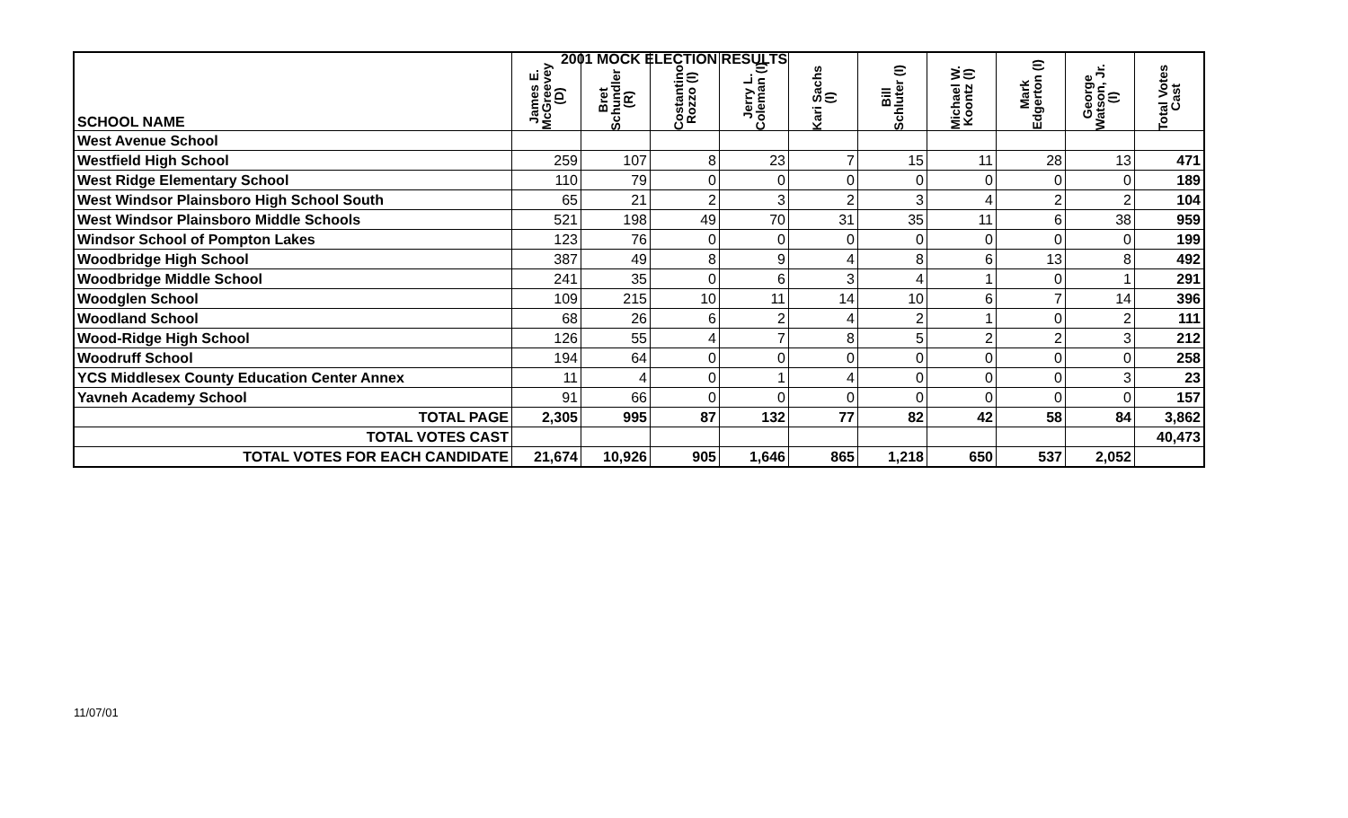2001 MOCK ELECTION RESULTS
| SCHOOL NAME | James E. McGreevey (D) | Bret Schundler (R) | Costantino Rozzo (I) | Jerry L. Coleman (I) | Kari Sachs (I) | Bill Schluter (I) | Michael W. Koontz (I) | Mark Edgerton (I) | George Watson, Jr. (I) | Total Votes Cast |
| --- | --- | --- | --- | --- | --- | --- | --- | --- | --- | --- |
| West Avenue School | | | | | | | | | | |
| Westfield High School | 259 | 107 | 8 | 23 | 7 | 15 | 11 | 28 | 13 | 471 |
| West Ridge Elementary School | 110 | 79 | 0 | 0 | 0 | 0 | 0 | 0 | 0 | 189 |
| West Windsor Plainsboro High School South | 65 | 21 | 2 | 3 | 2 | 3 | 4 | 2 | 2 | 104 |
| West Windsor Plainsboro Middle Schools | 521 | 198 | 49 | 70 | 31 | 35 | 11 | 6 | 38 | 959 |
| Windsor School of Pompton Lakes | 123 | 76 | 0 | 0 | 0 | 0 | 0 | 0 | 0 | 199 |
| Woodbridge High School | 387 | 49 | 8 | 9 | 4 | 8 | 6 | 13 | 8 | 492 |
| Woodbridge Middle School | 241 | 35 | 0 | 6 | 3 | 4 | 1 | 0 | 1 | 291 |
| Woodglen School | 109 | 215 | 10 | 11 | 14 | 10 | 6 | 7 | 14 | 396 |
| Woodland School | 68 | 26 | 6 | 2 | 4 | 2 | 1 | 0 | 2 | 111 |
| Wood-Ridge High School | 126 | 55 | 4 | 7 | 8 | 5 | 2 | 2 | 3 | 212 |
| Woodruff School | 194 | 64 | 0 | 0 | 0 | 0 | 0 | 0 | 0 | 258 |
| YCS Middlesex County Education Center Annex | 11 | 4 | 0 | 1 | 4 | 0 | 0 | 0 | 3 | 23 |
| Yavneh Academy School | 91 | 66 | 0 | 0 | 0 | 0 | 0 | 0 | 0 | 157 |
| TOTAL PAGE | 2,305 | 995 | 87 | 132 | 77 | 82 | 42 | 58 | 84 | 3,862 |
| TOTAL VOTES CAST | | | | | | | | | | 40,473 |
| TOTAL VOTES FOR EACH CANDIDATE | 21,674 | 10,926 | 905 | 1,646 | 865 | 1,218 | 650 | 537 | 2,052 | |
11/07/01